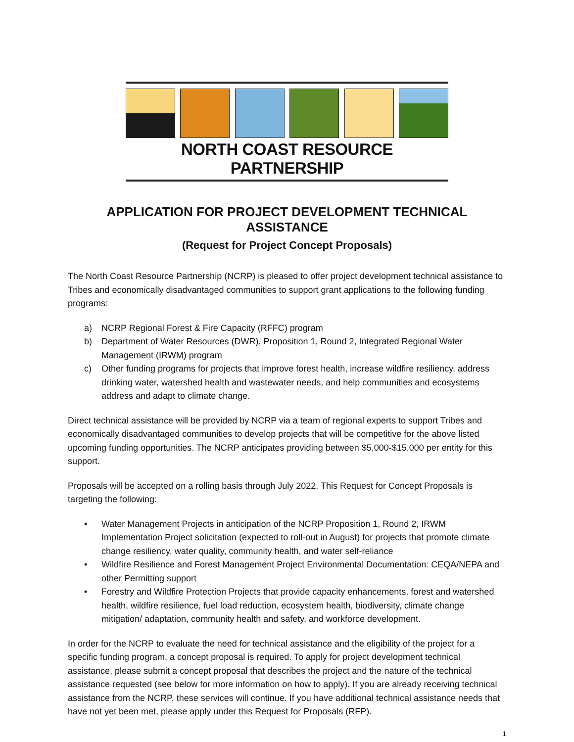NORTH COAST RESOURCE PARTNERSHIP
APPLICATION FOR PROJECT DEVELOPMENT TECHNICAL ASSISTANCE
(Request for Project Concept Proposals)
The North Coast Resource Partnership (NCRP) is pleased to offer project development technical assistance to Tribes and economically disadvantaged communities to support grant applications to the following funding programs:
a) NCRP Regional Forest & Fire Capacity (RFFC) program
b) Department of Water Resources (DWR), Proposition 1, Round 2, Integrated Regional Water Management (IRWM) program
c) Other funding programs for projects that improve forest health, increase wildfire resiliency, address drinking water, watershed health and wastewater needs, and help communities and ecosystems address and adapt to climate change.
Direct technical assistance will be provided by NCRP via a team of regional experts to support Tribes and economically disadvantaged communities to develop projects that will be competitive for the above listed upcoming funding opportunities. The NCRP anticipates providing between $5,000-$15,000 per entity for this support.
Proposals will be accepted on a rolling basis through July 2022. This Request for Concept Proposals is targeting the following:
• Water Management Projects in anticipation of the NCRP Proposition 1, Round 2, IRWM Implementation Project solicitation (expected to roll-out in August) for projects that promote climate change resiliency, water quality, community health, and water self-reliance
• Wildfire Resilience and Forest Management Project Environmental Documentation: CEQA/NEPA and other Permitting support
• Forestry and Wildfire Protection Projects that provide capacity enhancements, forest and watershed health, wildfire resilience, fuel load reduction, ecosystem health, biodiversity, climate change mitigation/ adaptation, community health and safety, and workforce development.
In order for the NCRP to evaluate the need for technical assistance and the eligibility of the project for a specific funding program, a concept proposal is required. To apply for project development technical assistance, please submit a concept proposal that describes the project and the nature of the technical assistance requested (see below for more information on how to apply). If you are already receiving technical assistance from the NCRP, these services will continue. If you have additional technical assistance needs that have not yet been met, please apply under this Request for Proposals (RFP).
1